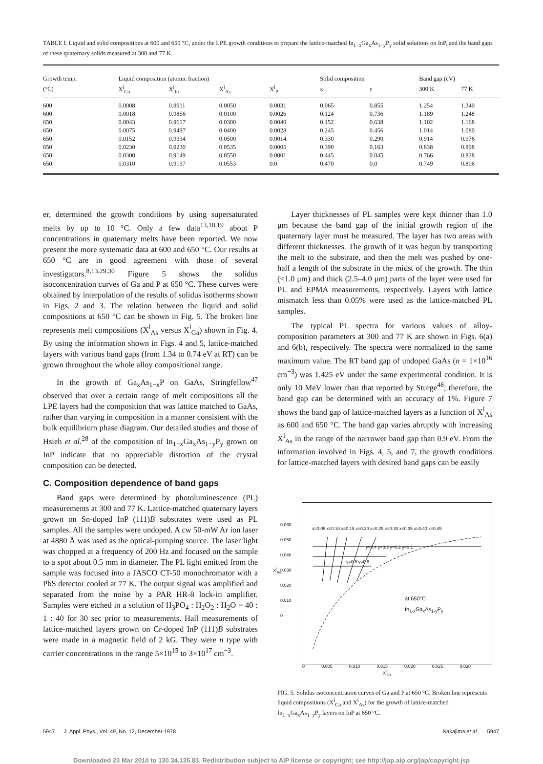TABLE I. Liquid and solid compositions at 600 and 650 °C, under the LPE growth conditions to prepare the lattice-matched In<sub>1−x</sub>Ga<sub>x</sub>As<sub>1−y</sub>P<sub>y</sub> solid solutions on InP, and the band gaps of these quaternary solids measured at 300 and 77 K.
| Growth temp. | Liquid composition (atomic fraction) | | | | Solid composition | | Band gap (eV) | |
| --- | --- | --- | --- | --- | --- | --- | --- | --- |
| (°C) | X<sup>l</sup><sub>Ga</sub> | X<sup>l</sup><sub>In</sub> | X<sup>l</sup><sub>As</sub> | X<sup>l</sup><sub>P</sub> | x | y | 300 K | 77 K |
| 600 | 0.0008 | 0.9911 | 0.0050 | 0.0031 | 0.065 | 0.855 | 1.254 | 1.340 |
| 600 | 0.0018 | 0.9856 | 0.0100 | 0.0026 | 0.124 | 0.736 | 1.189 | 1.248 |
| 650 | 0.0043 | 0.9617 | 0.0300 | 0.0040 | 0.152 | 0.638 | 1.102 | 1.168 |
| 650 | 0.0075 | 0.9497 | 0.0400 | 0.0028 | 0.245 | 0.456 | 1.014 | 1.080 |
| 650 | 0.0152 | 0.9334 | 0.0500 | 0.0014 | 0.330 | 0.290 | 0.914 | 0.976 |
| 650 | 0.0230 | 0.9230 | 0.0535 | 0.0005 | 0.390 | 0.163 | 0.838 | 0.898 |
| 650 | 0.0300 | 0.9149 | 0.0550 | 0.0001 | 0.445 | 0.045 | 0.766 | 0.828 |
| 650 | 0.0310 | 0.9137 | 0.0553 | 0.0 | 0.470 | 0.0 | 0.749 | 0.806 |
er, determined the growth conditions by using supersaturated melts by up to 10 °C. Only a few data<sup>13,18,19</sup> about P concentrations in quaternary melts have been reported. We now present the more systematic data at 600 and 650 °C. Our results at 650 °C are in good agreement with those of several investigators.<sup>8,13,29,30</sup> Figure 5 shows the solidus isoconcentration curves of Ga and P at 650 °C. These curves were obtained by interpolation of the results of solidus isotherms shown in Figs. 2 and 3. The relation between the liquid and solid compositions at 650 °C can be shown in Fig. 5. The broken line represents melt compositions (X<sup>l</sup><sub>As</sub> versus X<sup>l</sup><sub>Ga</sub>) shown in Fig. 4. By using the information shown in Figs. 4 and 5, lattice-matched layers with various band gaps (from 1.34 to 0.74 eV at RT) can be grown throughout the whole alloy compositional range.
In the growth of Ga<sub>x</sub>As<sub>1−x</sub>P on GaAs, Stringfellow<sup>47</sup> observed that over a certain range of melt compositions all the LPE layers had the composition that was lattice matched to GaAs, rather than varying in composition in a manner consistent with the bulk equilibrium phase diagram. Our detailed studies and those of Hsieh et al.<sup>28</sup> of the composition of In<sub>1−x</sub>Ga<sub>x</sub>As<sub>1−y</sub>P<sub>y</sub> grown on InP indicate that no appreciable distortion of the crystal composition can be detected.
C. Composition dependence of band gaps
Band gaps were determined by photoluminescence (PL) measurements at 300 and 77 K. Lattice-matched quaternary layers grown on Sn-doped InP (111)B substrates were used as PL samples. All the samples were undoped. A cw 50-mW Ar ion laser at 4880 Å was used as the optical-pumping source. The laser light was chopped at a frequency of 200 Hz and focused on the sample to a spot about 0.5 mm in diameter. The PL light emitted from the sample was focused into a JASCO CT-50 monochromator with a PbS detector cooled at 77 K. The output signal was amplified and separated from the noise by a PAR HR-8 lock-in amplifier. Samples were etched in a solution of H<sub>3</sub>PO<sub>4</sub> : H<sub>2</sub>O<sub>2</sub> : H<sub>2</sub>O = 40 : 1 : 40 for 30 sec prior to measurements. Hall measurements of lattice-matched layers grown on Cr-doped InP (111)B substrates were made in a magnetic field of 2 kG. They were n type with carrier concentrations in the range 5×10<sup>15</sup> to 3×10<sup>17</sup> cm<sup>−3</sup>.
Layer thicknesses of PL samples were kept thinner than 1.0 μm because the band gap of the initial growth region of the quaternary layer must be measured. The layer has two areas with different thicknesses. The growth of it was begun by transporting the melt to the substrate, and then the melt was pushed by one-half a length of the substrate in the midst of the growth. The thin (<1.0 μm) and thick (2.5–4.0 μm) parts of the layer were used for PL and EPMA measurements, respectively. Layers with lattice mismatch less than 0.05% were used as the lattice-matched PL samples.
The typical PL spectra for various values of alloy-composition parameters at 300 and 77 K are shown in Figs. 6(a) and 6(b), respectively. The spectra were normalized to the same maximum value. The RT band gap of undoped GaAs (n = 1×10<sup>16</sup> cm<sup>−3</sup>) was 1.425 eV under the same experimental condition. It is only 10 MeV lower than that reported by Sturge<sup>48</sup>; therefore, the band gap can be determined with an accuracy of 1%. Figure 7 shows the band gap of lattice-matched layers as a function of X<sup>l</sup><sub>As</sub> as 600 and 650 °C. The band gap varies abruptly with increasing X<sup>l</sup><sub>As</sub> in the range of the narrower band gap than 0.9 eV. From the information involved in Figs. 4, 5, and 7, the growth conditions for lattice-matched layers with desired band gaps can be easily
x=0.05 x=0.10 x=0.15 x=0.20 x=0.25 x=0.30 x=0.35 x=0.40 x=0.45
y=0.4 y=0.3 y=0.2 y=0.1
y=0.5 y=0.6
at 650°C
In<sub>1-x</sub>Ga<sub>x</sub>As<sub>1-y</sub>P<sub>y</sub>
0.060
0.050
0.040
0.030
0.020
0.010
0
X<sup>l</sup><sub>As</sub>
0 0.005 0.010 0.015 0.020 0.025 0.030
X<sup>l</sup><sub>Ga</sub>
FIG. 5. Solidus isoconcentration curves of Ga and P at 650 °C. Broken line represents liquid compositions (X<sup>l</sup><sub>Ga</sub> and X<sup>l</sup><sub>As</sub>) for the growth of lattice-matched In<sub>1−x</sub>Ga<sub>x</sub>As<sub>1−y</sub>P<sub>y</sub> layers on InP at 650 °C.
5947 J. Appl. Phys., Vol. 49, No. 12, December 1978 Nakajima et al. 5947
Downloaded 23 Mar 2010 to 130.34.135.83. Redistribution subject to AIP license or copyright; see http://jap.aip.org/jap/copyright.jsp